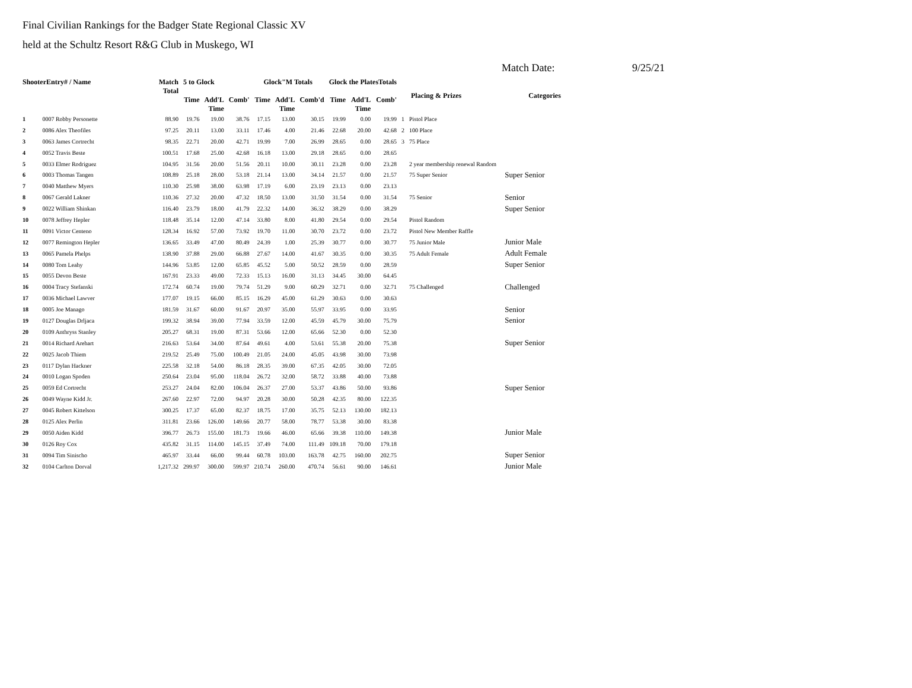Final Civilian Rankings for the Badger State Regional Classic XV
held at the Schultz Resort R&G Club in Muskego, WI
Match Date: 9/25/21
| ShooterEntry# / Name | | Match Total | 5 to Glock | | | Glock"M Totals | | | Glock the PlatesTotals | | | Placing & Prizes | | Categories |
| --- | --- | --- | --- | --- | --- | --- | --- | --- | --- | --- | --- | --- | --- | --- |
| | | | Time | Add'L Time | Comb' | Time | Add'L Time | Comb'd | Time | Add'L Time | Comb' | | | |
| 1 | 0007 Robby Personette | 88.90 | 19.76 | 19.00 | 38.76 | 17.15 | 13.00 | 30.15 | 19.99 | 0.00 | 19.99 | 1 | Pistol Place | |
| 2 | 0086 Alex Theofiles | 97.25 | 20.11 | 13.00 | 33.11 | 17.46 | 4.00 | 21.46 | 22.68 | 20.00 | 42.68 | 2 | 100 Place | |
| 3 | 0063 James Cortrecht | 98.35 | 22.71 | 20.00 | 42.71 | 19.99 | 7.00 | 26.99 | 28.65 | 0.00 | 28.65 | 3 | 75 Place | |
| 4 | 0052 Travis Beste | 100.51 | 17.68 | 25.00 | 42.68 | 16.18 | 13.00 | 29.18 | 28.65 | 0.00 | 28.65 | | | |
| 5 | 0033 Elmer Rodriguez | 104.95 | 31.56 | 20.00 | 51.56 | 20.11 | 10.00 | 30.11 | 23.28 | 0.00 | 23.28 | | 2 year membership renewal Random | |
| 6 | 0003 Thomas Tangen | 108.89 | 25.18 | 28.00 | 53.18 | 21.14 | 13.00 | 34.14 | 21.57 | 0.00 | 21.57 | | 75 Super Senior | Super Senior |
| 7 | 0040 Matthew Myers | 110.30 | 25.98 | 38.00 | 63.98 | 17.19 | 6.00 | 23.19 | 23.13 | 0.00 | 23.13 | | | |
| 8 | 0067 Gerald Lakner | 110.36 | 27.32 | 20.00 | 47.32 | 18.50 | 13.00 | 31.50 | 31.54 | 0.00 | 31.54 | | 75 Senior | Senior |
| 9 | 0022 William Shinkan | 116.40 | 23.79 | 18.00 | 41.79 | 22.32 | 14.00 | 36.32 | 38.29 | 0.00 | 38.29 | | | Super Senior |
| 10 | 0078 Jeffrey Hepler | 118.48 | 35.14 | 12.00 | 47.14 | 33.80 | 8.00 | 41.80 | 29.54 | 0.00 | 29.54 | | Pistol Random | |
| 11 | 0091 Victor Centeno | 128.34 | 16.92 | 57.00 | 73.92 | 19.70 | 11.00 | 30.70 | 23.72 | 0.00 | 23.72 | | Pistol New Member Raffle | |
| 12 | 0077 Remington Hepler | 136.65 | 33.49 | 47.00 | 80.49 | 24.39 | 1.00 | 25.39 | 30.77 | 0.00 | 30.77 | | 75 Junior Male | Junior Male |
| 13 | 0065 Pamela Phelps | 138.90 | 37.88 | 29.00 | 66.88 | 27.67 | 14.00 | 41.67 | 30.35 | 0.00 | 30.35 | | 75 Adult Female | Adult Female |
| 14 | 0080 Tom Leahy | 144.96 | 53.85 | 12.00 | 65.85 | 45.52 | 5.00 | 50.52 | 28.59 | 0.00 | 28.59 | | | Super Senior |
| 15 | 0055 Devon Beste | 167.91 | 23.33 | 49.00 | 72.33 | 15.13 | 16.00 | 31.13 | 34.45 | 30.00 | 64.45 | | | |
| 16 | 0004 Tracy Stefanski | 172.74 | 60.74 | 19.00 | 79.74 | 51.29 | 9.00 | 60.29 | 32.71 | 0.00 | 32.71 | | 75 Challenged | Challenged |
| 17 | 0036 Michael Lawver | 177.07 | 19.15 | 66.00 | 85.15 | 16.29 | 45.00 | 61.29 | 30.63 | 0.00 | 30.63 | | | |
| 18 | 0005 Joe Manago | 181.59 | 31.67 | 60.00 | 91.67 | 20.97 | 35.00 | 55.97 | 33.95 | 0.00 | 33.95 | | | Senior |
| 19 | 0127 Douglas Drljaca | 199.32 | 38.94 | 39.00 | 77.94 | 33.59 | 12.00 | 45.59 | 45.79 | 30.00 | 75.79 | | | Senior |
| 20 | 0109 Anthryss Stanley | 205.27 | 68.31 | 19.00 | 87.31 | 53.66 | 12.00 | 65.66 | 52.30 | 0.00 | 52.30 | | | |
| 21 | 0014 Richard Arehart | 216.63 | 53.64 | 34.00 | 87.64 | 49.61 | 4.00 | 53.61 | 55.38 | 20.00 | 75.38 | | | Super Senior |
| 22 | 0025 Jacob Thiem | 219.52 | 25.49 | 75.00 | 100.49 | 21.05 | 24.00 | 45.05 | 43.98 | 30.00 | 73.98 | | | |
| 23 | 0117 Dylan Hackner | 225.58 | 32.18 | 54.00 | 86.18 | 28.35 | 39.00 | 67.35 | 42.05 | 30.00 | 72.05 | | | |
| 24 | 0010 Logan Spoden | 250.64 | 23.04 | 95.00 | 118.04 | 26.72 | 32.00 | 58.72 | 33.88 | 40.00 | 73.88 | | | |
| 25 | 0059 Ed Cortrecht | 253.27 | 24.04 | 82.00 | 106.04 | 26.37 | 27.00 | 53.37 | 43.86 | 50.00 | 93.86 | | | Super Senior |
| 26 | 0049 Wayne Kidd Jr. | 267.60 | 22.97 | 72.00 | 94.97 | 20.28 | 30.00 | 50.28 | 42.35 | 80.00 | 122.35 | | | |
| 27 | 0045 Robert Kittelson | 300.25 | 17.37 | 65.00 | 82.37 | 18.75 | 17.00 | 35.75 | 52.13 | 130.00 | 182.13 | | | |
| 28 | 0125 Alex Perlin | 311.81 | 23.66 | 126.00 | 149.66 | 20.77 | 58.00 | 78.77 | 53.38 | 30.00 | 83.38 | | | |
| 29 | 0050 Aiden Kidd | 396.77 | 26.73 | 155.00 | 181.73 | 19.66 | 46.00 | 65.66 | 39.38 | 110.00 | 149.38 | | | Junior Male |
| 30 | 0126 Roy Cox | 435.82 | 31.15 | 114.00 | 145.15 | 37.49 | 74.00 | 111.49 | 109.18 | 70.00 | 179.18 | | | |
| 31 | 0094 Tim Sinischo | 465.97 | 33.44 | 66.00 | 99.44 | 60.78 | 103.00 | 163.78 | 42.75 | 160.00 | 202.75 | | | Super Senior |
| 32 | 0104 Carlton Dorval | 1,217.32 | 299.97 | 300.00 | 599.97 | 210.74 | 260.00 | 470.74 | 56.61 | 90.00 | 146.61 | | | Junior Male |